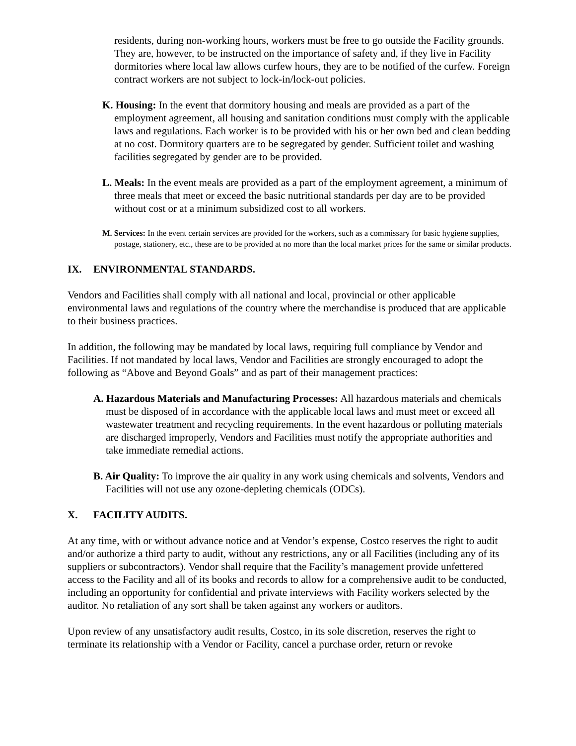residents, during non-working hours, workers must be free to go outside the Facility grounds. They are, however, to be instructed on the importance of safety and, if they live in Facility dormitories where local law allows curfew hours, they are to be notified of the curfew. Foreign contract workers are not subject to lock-in/lock-out policies.
K. Housing: In the event that dormitory housing and meals are provided as a part of the employment agreement, all housing and sanitation conditions must comply with the applicable laws and regulations. Each worker is to be provided with his or her own bed and clean bedding at no cost. Dormitory quarters are to be segregated by gender. Sufficient toilet and washing facilities segregated by gender are to be provided.
L. Meals: In the event meals are provided as a part of the employment agreement, a minimum of three meals that meet or exceed the basic nutritional standards per day are to be provided without cost or at a minimum subsidized cost to all workers.
M. Services: In the event certain services are provided for the workers, such as a commissary for basic hygiene supplies, postage, stationery, etc., these are to be provided at no more than the local market prices for the same or similar products.
IX. ENVIRONMENTAL STANDARDS.
Vendors and Facilities shall comply with all national and local, provincial or other applicable environmental laws and regulations of the country where the merchandise is produced that are applicable to their business practices.
In addition, the following may be mandated by local laws, requiring full compliance by Vendor and Facilities. If not mandated by local laws, Vendor and Facilities are strongly encouraged to adopt the following as “Above and Beyond Goals” and as part of their management practices:
A. Hazardous Materials and Manufacturing Processes: All hazardous materials and chemicals must be disposed of in accordance with the applicable local laws and must meet or exceed all wastewater treatment and recycling requirements. In the event hazardous or polluting materials are discharged improperly, Vendors and Facilities must notify the appropriate authorities and take immediate remedial actions.
B. Air Quality: To improve the air quality in any work using chemicals and solvents, Vendors and Facilities will not use any ozone-depleting chemicals (ODCs).
X. FACILITY AUDITS.
At any time, with or without advance notice and at Vendor’s expense, Costco reserves the right to audit and/or authorize a third party to audit, without any restrictions, any or all Facilities (including any of its suppliers or subcontractors). Vendor shall require that the Facility’s management provide unfettered access to the Facility and all of its books and records to allow for a comprehensive audit to be conducted, including an opportunity for confidential and private interviews with Facility workers selected by the auditor. No retaliation of any sort shall be taken against any workers or auditors.
Upon review of any unsatisfactory audit results, Costco, in its sole discretion, reserves the right to terminate its relationship with a Vendor or Facility, cancel a purchase order, return or revoke